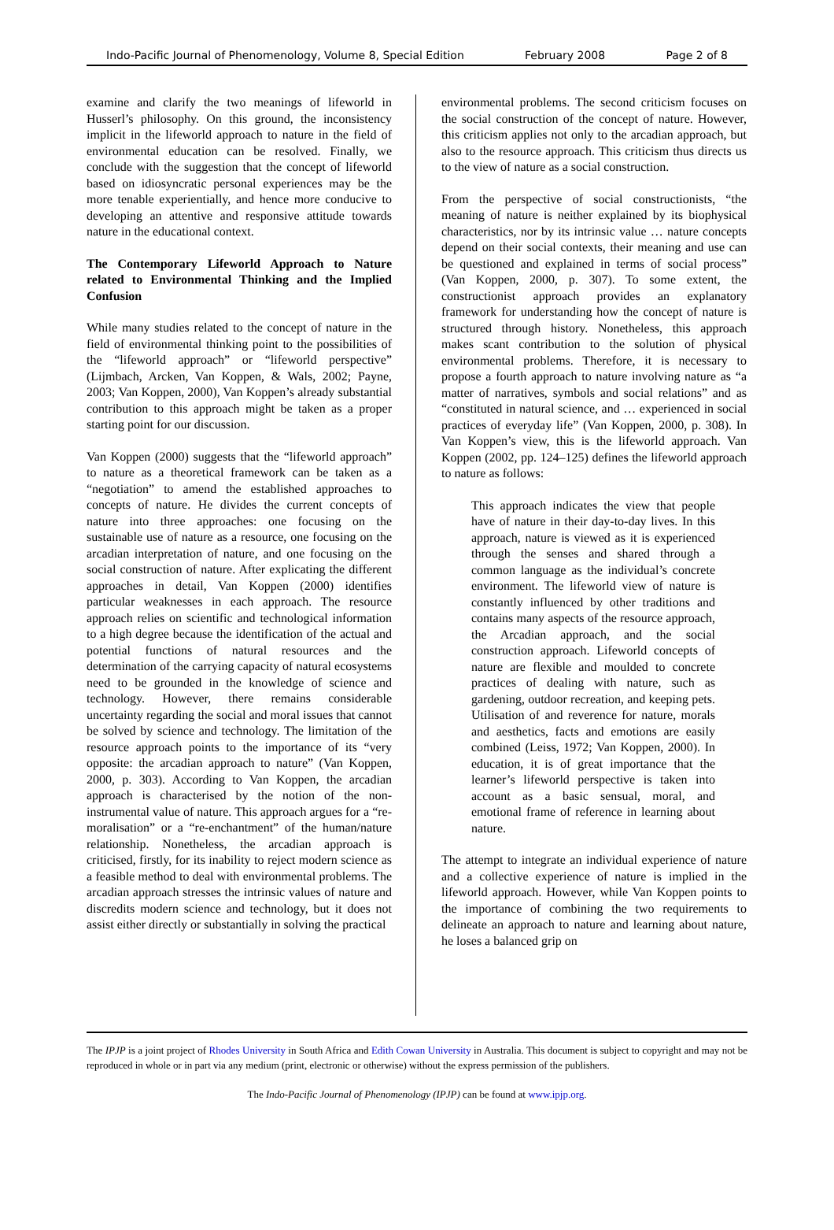Indo-Pacific Journal of Phenomenology, Volume 8, Special Edition February 2008 Page 2 of 8
examine and clarify the two meanings of lifeworld in Husserl’s philosophy. On this ground, the inconsistency implicit in the lifeworld approach to nature in the field of environmental education can be resolved. Finally, we conclude with the suggestion that the concept of lifeworld based on idiosyncratic personal experiences may be the more tenable experientially, and hence more conducive to developing an attentive and responsive attitude towards nature in the educational context.
The Contemporary Lifeworld Approach to Nature related to Environmental Thinking and the Implied Confusion
While many studies related to the concept of nature in the field of environmental thinking point to the possibilities of the “lifeworld approach” or “lifeworld perspective” (Lijmbach, Arcken, Van Koppen, & Wals, 2002; Payne, 2003; Van Koppen, 2000), Van Koppen’s already substantial contribution to this approach might be taken as a proper starting point for our discussion.
Van Koppen (2000) suggests that the “lifeworld approach” to nature as a theoretical framework can be taken as a “negotiation” to amend the established approaches to concepts of nature. He divides the current concepts of nature into three approaches: one focusing on the sustainable use of nature as a resource, one focusing on the arcadian interpretation of nature, and one focusing on the social construction of nature. After explicating the different approaches in detail, Van Koppen (2000) identifies particular weaknesses in each approach. The resource approach relies on scientific and technological information to a high degree because the identification of the actual and potential functions of natural resources and the determination of the carrying capacity of natural ecosystems need to be grounded in the knowledge of science and technology. However, there remains considerable uncertainty regarding the social and moral issues that cannot be solved by science and technology. The limitation of the resource approach points to the importance of its “very opposite: the arcadian approach to nature” (Van Koppen, 2000, p. 303). According to Van Koppen, the arcadian approach is characterised by the notion of the non-instrumental value of nature. This approach argues for a “re-moralisation” or a “re-enchantment” of the human/nature relationship. Nonetheless, the arcadian approach is criticised, firstly, for its inability to reject modern science as a feasible method to deal with environmental problems. The arcadian approach stresses the intrinsic values of nature and discredits modern science and technology, but it does not assist either directly or substantially in solving the practical
environmental problems. The second criticism focuses on the social construction of the concept of nature. However, this criticism applies not only to the arcadian approach, but also to the resource approach. This criticism thus directs us to the view of nature as a social construction.
From the perspective of social constructionists, “the meaning of nature is neither explained by its biophysical characteristics, nor by its intrinsic value … nature concepts depend on their social contexts, their meaning and use can be questioned and explained in terms of social process” (Van Koppen, 2000, p. 307). To some extent, the constructionist approach provides an explanatory framework for understanding how the concept of nature is structured through history. Nonetheless, this approach makes scant contribution to the solution of physical environmental problems. Therefore, it is necessary to propose a fourth approach to nature involving nature as “a matter of narratives, symbols and social relations” and as “constituted in natural science, and … experienced in social practices of everyday life” (Van Koppen, 2000, p. 308). In Van Koppen’s view, this is the lifeworld approach. Van Koppen (2002, pp. 124–125) defines the lifeworld approach to nature as follows:
This approach indicates the view that people have of nature in their day-to-day lives. In this approach, nature is viewed as it is experienced through the senses and shared through a common language as the individual’s concrete environment. The lifeworld view of nature is constantly influenced by other traditions and contains many aspects of the resource approach, the Arcadian approach, and the social construction approach. Lifeworld concepts of nature are flexible and moulded to concrete practices of dealing with nature, such as gardening, outdoor recreation, and keeping pets. Utilisation of and reverence for nature, morals and aesthetics, facts and emotions are easily combined (Leiss, 1972; Van Koppen, 2000). In education, it is of great importance that the learner’s lifeworld perspective is taken into account as a basic sensual, moral, and emotional frame of reference in learning about nature.
The attempt to integrate an individual experience of nature and a collective experience of nature is implied in the lifeworld approach. However, while Van Koppen points to the importance of combining the two requirements to delineate an approach to nature and learning about nature, he loses a balanced grip on
The IPJP is a joint project of Rhodes University in South Africa and Edith Cowan University in Australia. This document is subject to copyright and may not be reproduced in whole or in part via any medium (print, electronic or otherwise) without the express permission of the publishers.
The Indo-Pacific Journal of Phenomenology (IPJP) can be found at www.ipjp.org.